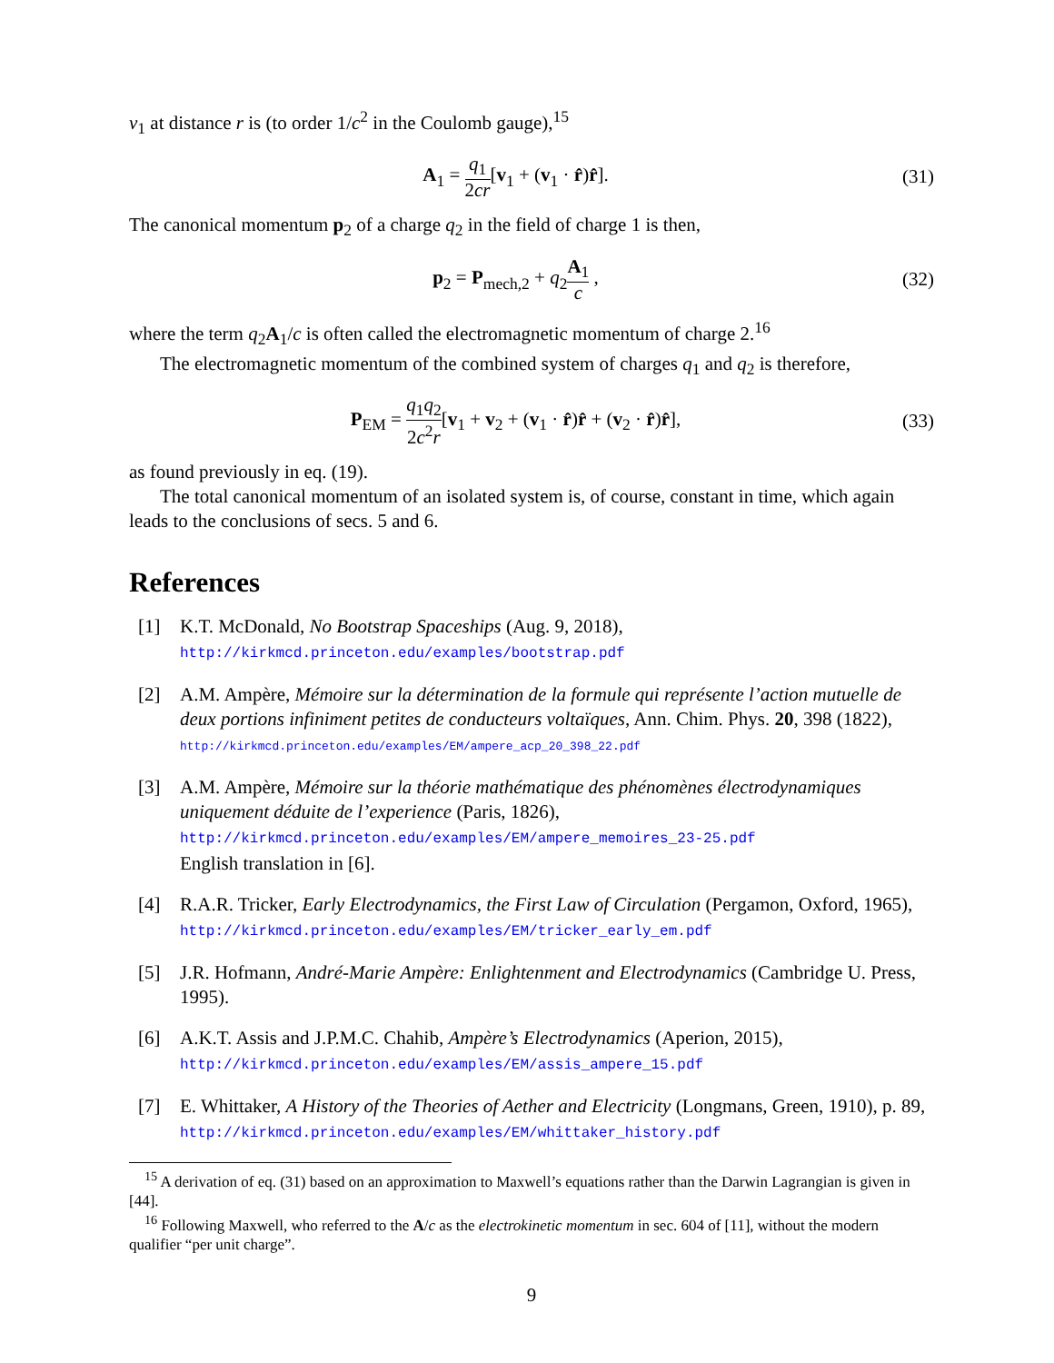v<sub>1</sub> at distance r is (to order 1/c<sup>2</sup> in the Coulomb gauge),<sup>15</sup>
A<sub>1</sub> = q<sub>1</sub> 2cr[v<sub>1</sub> + (v<sub>1</sub> · r̂)r̂]. (31)
The canonical momentum p<sub>2</sub> of a charge q<sub>2</sub> in the field of charge 1 is then,
p<sub>2</sub> = P<sub>mech,2</sub> + q<sub>2</sub>A<sub>1</sub> c , (32)
where the term q<sub>2</sub>A<sub>1</sub>/c is often called the electromagnetic momentum of charge 2.<sup>16</sup>
The electromagnetic momentum of the combined system of charges q<sub>1</sub> and q<sub>2</sub> is therefore,
P<sub>EM</sub> = q<sub>1</sub>q<sub>2</sub> 2c<sup>2</sup>r[v<sub>1</sub> + v<sub>2</sub> + (v<sub>1</sub> · r̂)r̂ + (v<sub>2</sub> · r̂)r̂],
(33)
as found previously in eq. (19).
The total canonical momentum of an isolated system is, of course, constant in time, which again leads to the conclusions of secs. 5 and 6.
References
[1] K.T. McDonald, No Bootstrap Spaceships (Aug. 9, 2018),
http://kirkmcd.princeton.edu/examples/bootstrap.pdf
[2] A.M. Ampère, Mémoire sur la détermination de la formule qui représente l’action mutuelle de deux portions infiniment petites de conducteurs voltaïques, Ann. Chim. Phys. 20, 398 (1822), http://kirkmcd.princeton.edu/examples/EM/ampere_acp_20_398_22.pdf
[3] A.M. Ampère, Mémoire sur la théorie mathématique des phénomènes électrodynamiques uniquement déduite de l’experience (Paris, 1826),
http://kirkmcd.princeton.edu/examples/EM/ampere_memoires_23-25.pdf
English translation in [6].
[4] R.A.R. Tricker, Early Electrodynamics, the First Law of Circulation (Pergamon, Oxford, 1965), http://kirkmcd.princeton.edu/examples/EM/tricker_early_em.pdf
[5] J.R. Hofmann, André-Marie Ampère: Enlightenment and Electrodynamics (Cambridge U. Press, 1995).
[6] A.K.T. Assis and J.P.M.C. Chahib, Ampère’s Electrodynamics (Aperion, 2015),
http://kirkmcd.princeton.edu/examples/EM/assis_ampere_15.pdf
[7] E. Whittaker, A History of the Theories of Aether and Electricity (Longmans, Green, 1910), p. 89, http://kirkmcd.princeton.edu/examples/EM/whittaker_history.pdf
<sup>15</sup> A derivation of eq. (31) based on an approximation to Maxwell’s equations rather than the Darwin Lagrangian is given in [44].
<sup>16</sup> Following Maxwell, who referred to the A/c as the electrokinetic momentum in sec. 604 of [11], without the modern qualifier “per unit charge”.
9